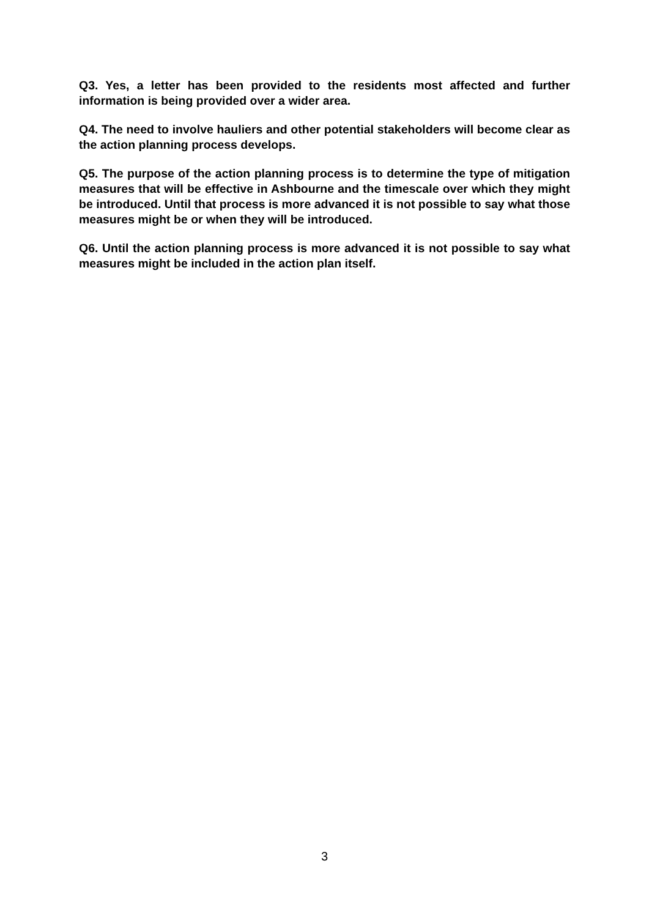Q3. Yes, a letter has been provided to the residents most affected and further information is being provided over a wider area.
Q4. The need to involve hauliers and other potential stakeholders will become clear as the action planning process develops.
Q5. The purpose of the action planning process is to determine the type of mitigation measures that will be effective in Ashbourne and the timescale over which they might be introduced. Until that process is more advanced it is not possible to say what those measures might be or when they will be introduced.
Q6. Until the action planning process is more advanced it is not possible to say what measures might be included in the action plan itself.
3